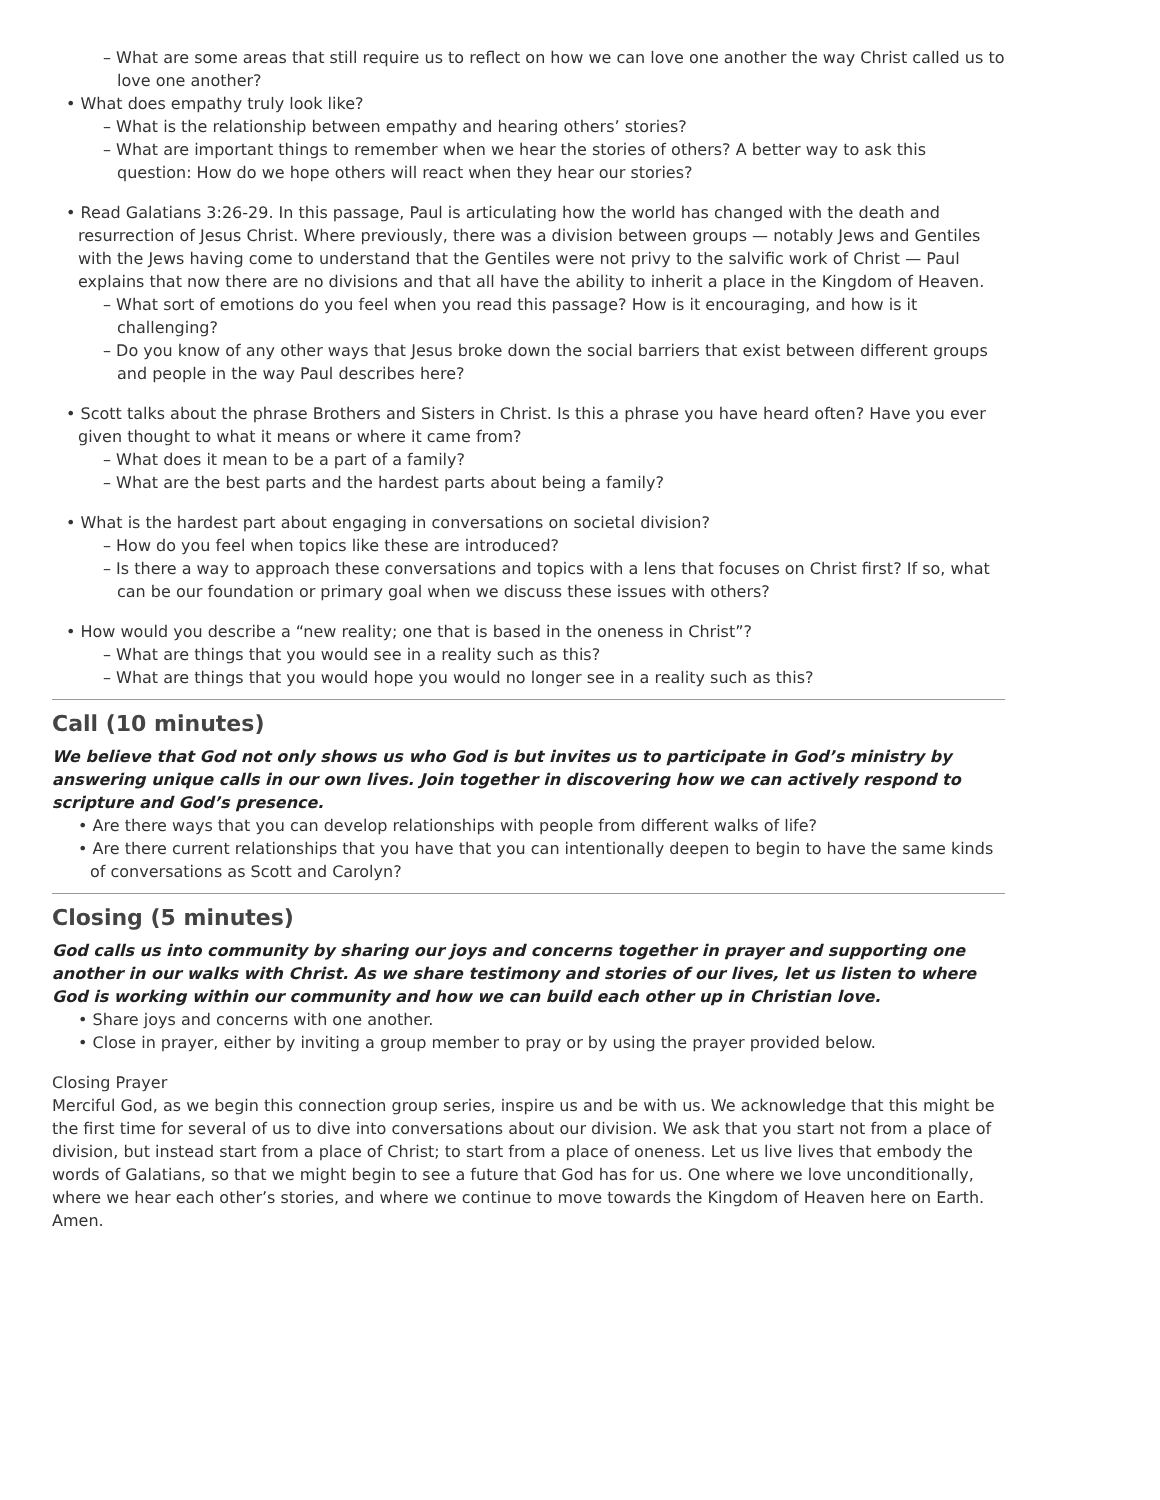– What are some areas that still require us to reflect on how we can love one another the way Christ called us to love one another?
• What does empathy truly look like?
– What is the relationship between empathy and hearing others’ stories?
– What are important things to remember when we hear the stories of others? A better way to ask this question: How do we hope others will react when they hear our stories?
• Read Galatians 3:26-29. In this passage, Paul is articulating how the world has changed with the death and resurrection of Jesus Christ. Where previously, there was a division between groups — notably Jews and Gentiles with the Jews having come to understand that the Gentiles were not privy to the salvific work of Christ — Paul explains that now there are no divisions and that all have the ability to inherit a place in the Kingdom of Heaven.
– What sort of emotions do you feel when you read this passage? How is it encouraging, and how is it challenging?
– Do you know of any other ways that Jesus broke down the social barriers that exist between different groups and people in the way Paul describes here?
• Scott talks about the phrase Brothers and Sisters in Christ. Is this a phrase you have heard often? Have you ever given thought to what it means or where it came from?
– What does it mean to be a part of a family?
– What are the best parts and the hardest parts about being a family?
• What is the hardest part about engaging in conversations on societal division?
– How do you feel when topics like these are introduced?
– Is there a way to approach these conversations and topics with a lens that focuses on Christ first? If so, what can be our foundation or primary goal when we discuss these issues with others?
• How would you describe a “new reality; one that is based in the oneness in Christ”?
– What are things that you would see in a reality such as this?
– What are things that you would hope you would no longer see in a reality such as this?
Call (10 minutes)
We believe that God not only shows us who God is but invites us to participate in God’s ministry by answering unique calls in our own lives. Join together in discovering how we can actively respond to scripture and God’s presence.
• Are there ways that you can develop relationships with people from different walks of life?
• Are there current relationships that you have that you can intentionally deepen to begin to have the same kinds of conversations as Scott and Carolyn?
Closing (5 minutes)
God calls us into community by sharing our joys and concerns together in prayer and supporting one another in our walks with Christ. As we share testimony and stories of our lives, let us listen to where God is working within our community and how we can build each other up in Christian love.
• Share joys and concerns with one another.
• Close in prayer, either by inviting a group member to pray or by using the prayer provided below.
Closing Prayer
Merciful God, as we begin this connection group series, inspire us and be with us. We acknowledge that this might be the first time for several of us to dive into conversations about our division. We ask that you start not from a place of division, but instead start from a place of Christ; to start from a place of oneness. Let us live lives that embody the words of Galatians, so that we might begin to see a future that God has for us. One where we love unconditionally, where we hear each other’s stories, and where we continue to move towards the Kingdom of Heaven here on Earth. Amen.